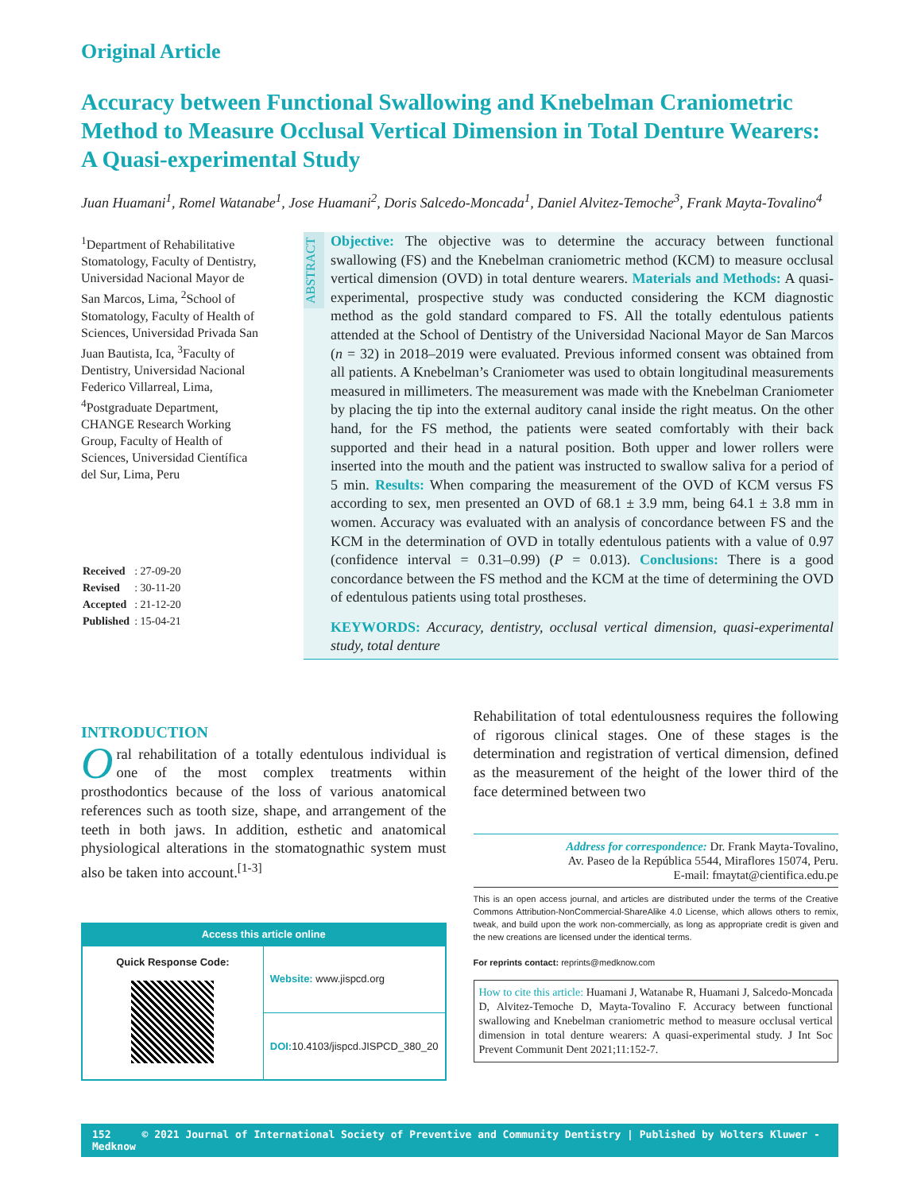Original Article
Accuracy between Functional Swallowing and Knebelman Craniometric Method to Measure Occlusal Vertical Dimension in Total Denture Wearers: A Quasi-experimental Study
Juan Huamani<sup>1</sup>, Romel Watanabe<sup>1</sup>, Jose Huamani<sup>2</sup>, Doris Salcedo-Moncada<sup>1</sup>, Daniel Alvitez-Temoche<sup>3</sup>, Frank Mayta-Tovalino<sup>4</sup>
<sup>1</sup> Department of Rehabilitative Stomatology, Faculty of Dentistry, Universidad Nacional Mayor de San Marcos, Lima, <sup>2</sup>School of Stomatology, Faculty of Health of Sciences, Universidad Privada San Juan Bautista, Ica, <sup>3</sup>Faculty of Dentistry, Universidad Nacional Federico Villarreal, Lima, <sup>4</sup>Postgraduate Department, CHANGE Research Working Group, Faculty of Health of Sciences, Universidad Científica del Sur, Lima, Peru
| Received | : 27-09-20 |
| Revised | : 30-11-20 |
| Accepted | : 21-12-20 |
| Published | : 15-04-21 |
ABSTRACT
Objective: The objective was to determine the accuracy between functional swallowing (FS) and the Knebelman craniometric method (KCM) to measure occlusal vertical dimension (OVD) in total denture wearers. Materials and Methods: A quasi-experimental, prospective study was conducted considering the KCM diagnostic method as the gold standard compared to FS. All the totally edentulous patients attended at the School of Dentistry of the Universidad Nacional Mayor de San Marcos (n = 32) in 2018–2019 were evaluated. Previous informed consent was obtained from all patients. A Knebelman’s Craniometer was used to obtain longitudinal measurements measured in millimeters. The measurement was made with the Knebelman Craniometer by placing the tip into the external auditory canal inside the right meatus. On the other hand, for the FS method, the patients were seated comfortably with their back supported and their head in a natural position. Both upper and lower rollers were inserted into the mouth and the patient was instructed to swallow saliva for a period of 5 min. Results: When comparing the measurement of the OVD of KCM versus FS according to sex, men presented an OVD of 68.1 ± 3.9 mm, being 64.1 ± 3.8 mm in women. Accuracy was evaluated with an analysis of concordance between FS and the KCM in the determination of OVD in totally edentulous patients with a value of 0.97 (confidence interval = 0.31–0.99) (P = 0.013). Conclusions: There is a good concordance between the FS method and the KCM at the time of determining the OVD of edentulous patients using total prostheses.
KEYWORDS: Accuracy, dentistry, occlusal vertical dimension, quasi-experimental study, total denture
INTRODUCTION
Oral rehabilitation of a totally edentulous individual is one of the most complex treatments within prosthodontics because of the loss of various anatomical references such as tooth size, shape, and arrangement of the teeth in both jaws. In addition, esthetic and anatomical physiological alterations in the stomatognathic system must also be taken into account.<sup>[1-3]</sup>
Access this article online
| Quick Response Code: | Website: www.jispcd.org |
| | DOI: 10.4103/jispcd.JISPCD_380_20 |
Rehabilitation of total edentulousness requires the following of rigorous clinical stages. One of these stages is the determination and registration of vertical dimension, defined as the measurement of the height of the lower third of the face determined between two
Address for correspondence: Dr. Frank Mayta-Tovalino,
Av. Paseo de la República 5544, Miraflores 15074, Peru.
E-mail: fmaytat@cientifica.edu.pe
This is an open access journal, and articles are distributed under the terms of the Creative Commons Attribution-NonCommercial-ShareAlike 4.0 License, which allows others to remix, tweak, and build upon the work non-commercially, as long as appropriate credit is given and the new creations are licensed under the identical terms.
For reprints contact: reprints@medknow.com
How to cite this article: Huamani J, Watanabe R, Huamani J, Salcedo-Moncada D, Alvitez-Temoche D, Mayta-Tovalino F. Accuracy between functional swallowing and Knebelman craniometric method to measure occlusal vertical dimension in total denture wearers: A quasi-experimental study. J Int Soc Prevent Communit Dent 2021;11:152-7.
152 © 2021 Journal of International Society of Preventive and Community Dentistry | Published by Wolters Kluwer - Medknow